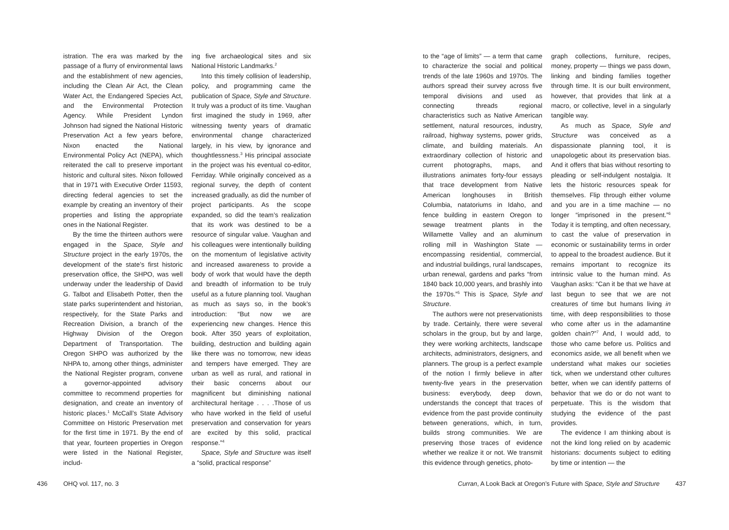istration. The era was marked by the passage of a flurry of environmental laws and the establishment of new agencies, including the Clean Air Act, the Clean Water Act, the Endangered Species Act, and the Environmental Protection Agency. While President Lyndon Johnson had signed the National Historic Preservation Act a few years before, Nixon enacted the National Environmental Policy Act (NEPA), which reiterated the call to preserve important historic and cultural sites. Nixon followed that in 1971 with Executive Order 11593, directing federal agencies to set the example by creating an inventory of their properties and listing the appropriate ones in the National Register.
By the time the thirteen authors were engaged in the Space, Style and Structure project in the early 1970s, the development of the state’s first historic preservation office, the SHPO, was well underway under the leadership of David G. Talbot and Elisabeth Potter, then the state parks superintendent and historian, respectively, for the State Parks and Recreation Division, a branch of the Highway Division of the Oregon Department of Transportation. The Oregon SHPO was authorized by the NHPA to, among other things, administer the National Register program, convene a governor-appointed advisory committee to recommend properties for designation, and create an inventory of historic places.<sup>1</sup> McCall’s State Advisory Committee on Historic Preservation met for the first time in 1971. By the end of that year, fourteen properties in Oregon were listed in the National Register, includ-
ing five archaeological sites and six National Historic Landmarks.<sup>2</sup>
Into this timely collision of leadership, policy, and programming came the publication of Space, Style and Structure. It truly was a product of its time. Vaughan first imagined the study in 1969, after witnessing twenty years of dramatic environmental change characterized largely, in his view, by ignorance and thoughtlessness.<sup>3</sup> His principal associate in the project was his eventual co-editor, Ferriday. While originally conceived as a regional survey, the depth of content increased gradually, as did the number of project participants. As the scope expanded, so did the team’s realization that its work was destined to be a resource of singular value. Vaughan and his colleagues were intentionally building on the momentum of legislative activity and increased awareness to provide a body of work that would have the depth and breadth of information to be truly useful as a future planning tool. Vaughan as much as says so, in the book’s introduction: “But now we are experiencing new changes. Hence this book. After 350 years of exploitation, building, destruction and building again like there was no tomorrow, new ideas and tempers have emerged. They are urban as well as rural, and rational in their basic concerns about our magnificent but diminishing national architectural heritage . . . .Those of us who have worked in the field of useful preservation and conservation for years are excited by this solid, practical response.”<sup>4</sup>
Space, Style and Structure was itself a “solid, practical response”
436 OHQ vol. 117, no. 3
to the “age of limits” — a term that came to characterize the social and political trends of the late 1960s and 1970s. The authors spread their survey across five temporal divisions and used as connecting threads regional characteristics such as Native American settlement, natural resources, industry, railroad, highway systems, power grids, climate, and building materials. An extraordinary collection of historic and current photographs, maps, and illustrations animates forty-four essays that trace development from Native American longhouses in British Columbia, natatoriums in Idaho, and fence building in eastern Oregon to sewage treatment plants in the Willamette Valley and an aluminum rolling mill in Washington State — encompassing residential, commercial, and industrial buildings, rural landscapes, urban renewal, gardens and parks “from 1840 back 10,000 years, and brashly into the 1970s.”<sup>5</sup> This is Space, Style and Structure.
The authors were not preservationists by trade. Certainly, there were several scholars in the group, but by and large, they were working architects, landscape architects, administrators, designers, and planners. The group is a perfect example of the notion I firmly believe in after twenty-five years in the preservation business: everybody, deep down, understands the concept that traces of evidence from the past provide continuity between generations, which, in turn, builds strong communities. We are preserving those traces of evidence whether we realize it or not. We transmit this evidence through genetics, photo-
graph collections, furniture, recipes, money, property — things we pass down, linking and binding families together through time. It is our built environment, however, that provides that link at a macro, or collective, level in a singularly tangible way.
As much as Space, Style and Structure was conceived as a dispassionate planning tool, it is unapologetic about its preservation bias. And it offers that bias without resorting to pleading or self-indulgent nostalgia. It lets the historic resources speak for themselves. Flip through either volume and you are in a time machine — no longer “imprisoned in the present.”<sup>6</sup> Today it is tempting, and often necessary, to cast the value of preservation in economic or sustainability terms in order to appeal to the broadest audience. But it remains important to recognize its intrinsic value to the human mind. As Vaughan asks: “Can it be that we have at last begun to see that we are not creatures of time but humans living in time, with deep responsibilities to those who come after us in the adamantine golden chain?”<sup>7</sup> And, I would add, to those who came before us. Politics and economics aside, we all benefit when we understand what makes our societies tick, when we understand other cultures better, when we can identify patterns of behavior that we do or do not want to perpetuate. This is the wisdom that studying the evidence of the past provides.
The evidence I am thinking about is not the kind long relied on by academic historians: documents subject to editing by time or intention — the
Curran, A Look Back at Oregon’s Future with Space, Style and Structure 437